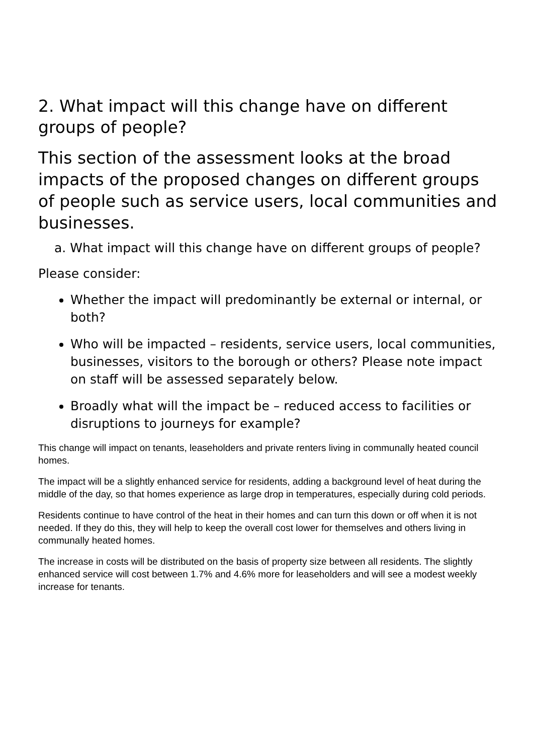2. What impact will this change have on different groups of people?
This section of the assessment looks at the broad impacts of the proposed changes on different groups of people such as service users, local communities and businesses.
a. What impact will this change have on different groups of people?
Please consider:
Whether the impact will predominantly be external or internal, or both?
Who will be impacted – residents, service users, local communities, businesses, visitors to the borough or others? Please note impact on staff will be assessed separately below.
Broadly what will the impact be – reduced access to facilities or disruptions to journeys for example?
This change will impact on tenants, leaseholders and private renters living in communally heated council homes.
The impact will be a slightly enhanced service for residents, adding a background level of heat during the middle of the day, so that homes experience as large drop in temperatures, especially during cold periods.
Residents continue to have control of the heat in their homes and can turn this down or off when it is not needed. If they do this, they will help to keep the overall cost lower for themselves and others living in communally heated homes.
The increase in costs will be distributed on the basis of property size between all residents. The slightly enhanced service will cost between 1.7% and 4.6% more for leaseholders and will see a modest weekly increase for tenants.